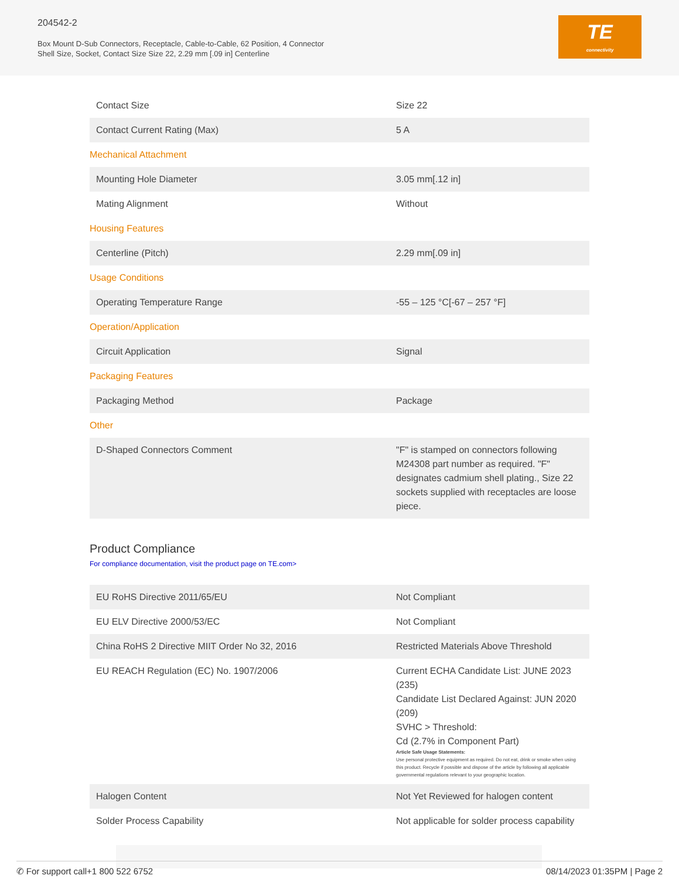204542-2
Box Mount D-Sub Connectors, Receptacle, Cable-to-Cable, 62 Position, 4 Connector Shell Size, Socket, Contact Size Size 22, 2.29 mm [.09 in] Centerline
TE
connectivity
| Contact Size | Size 22 |
| Contact Current Rating (Max) | 5 A |
Mechanical Attachment
| Mounting Hole Diameter | 3.05 mm[.12 in] |
| Mating Alignment | Without |
Housing Features
| Centerline (Pitch) | 2.29 mm[.09 in] |
Usage Conditions
| Operating Temperature Range | -55 – 125 °C[-67 – 257 °F] |
Operation/Application
| Circuit Application | Signal |
Packaging Features
| Packaging Method | Package |
Other
| D-Shaped Connectors Comment | "F" is stamped on connectors following M24308 part number as required. "F" designates cadmium shell plating., Size 22 sockets supplied with receptacles are loose piece. |
Product Compliance
For compliance documentation, visit the product page on TE.com>
| EU RoHS Directive 2011/65/EU | Not Compliant |
| EU ELV Directive 2000/53/EC | Not Compliant |
| China RoHS 2 Directive MIIT Order No 32, 2016 | Restricted Materials Above Threshold |
| EU REACH Regulation (EC) No. 1907/2006 | Current ECHA Candidate List: JUNE 2023 (235) Candidate List Declared Against: JUN 2020 (209) SVHC > Threshold: Cd (2.7% in Component Part) Article Safe Usage Statements: Use personal protective equipment as required. Do not eat, drink or smoke when using this product. Recycle if possible and dispose of the article by following all applicable governmental regulations relevant to your geographic location. |
| Halogen Content | Not Yet Reviewed for halogen content |
| Solder Process Capability | Not applicable for solder process capability |
✆ For support call+1 800 522 6752 08/14/2023 01:35PM | Page 2